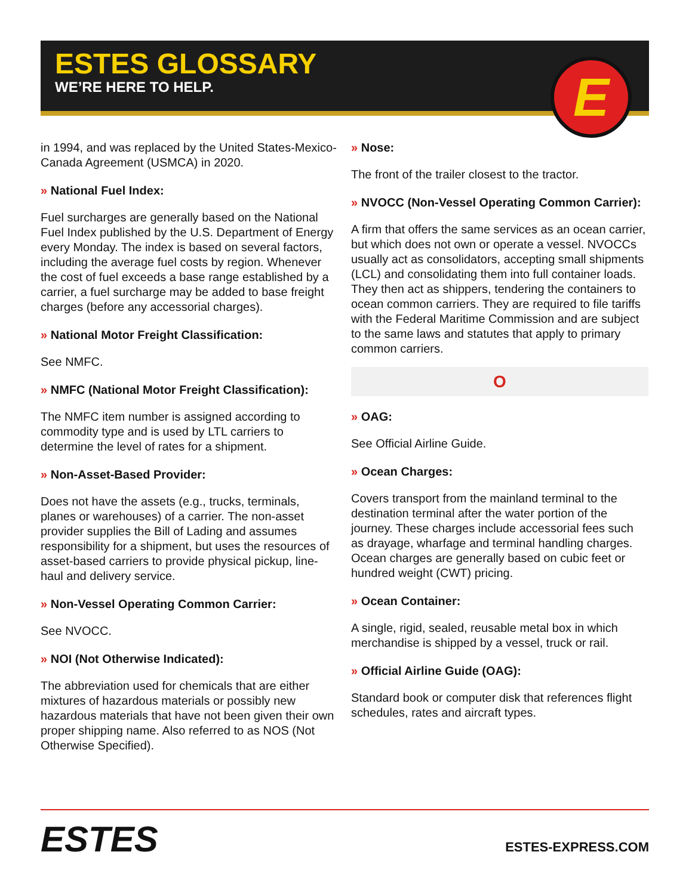ESTES GLOSSARY
WE’RE HERE TO HELP.
E
in 1994, and was replaced by the United States-Mexico-Canada Agreement (USMCA) in 2020.
» National Fuel Index:
Fuel surcharges are generally based on the National Fuel Index published by the U.S. Department of Energy every Monday. The index is based on several factors, including the average fuel costs by region. Whenever the cost of fuel exceeds a base range established by a carrier, a fuel surcharge may be added to base freight charges (before any accessorial charges).
» National Motor Freight Classification:
See NMFC.
» NMFC (National Motor Freight Classification):
The NMFC item number is assigned according to commodity type and is used by LTL carriers to determine the level of rates for a shipment.
» Non-Asset-Based Provider:
Does not have the assets (e.g., trucks, terminals, planes or warehouses) of a carrier. The non-asset provider supplies the Bill of Lading and assumes responsibility for a shipment, but uses the resources of asset-based carriers to provide physical pickup, line-haul and delivery service.
» Non-Vessel Operating Common Carrier:
See NVOCC.
» NOI (Not Otherwise Indicated):
The abbreviation used for chemicals that are either mixtures of hazardous materials or possibly new hazardous materials that have not been given their own proper shipping name. Also referred to as NOS (Not Otherwise Specified).
» Nose:
The front of the trailer closest to the tractor.
» NVOCC (Non-Vessel Operating Common Carrier):
A firm that offers the same services as an ocean carrier, but which does not own or operate a vessel. NVOCCs usually act as consolidators, accepting small shipments (LCL) and consolidating them into full container loads. They then act as shippers, tendering the containers to ocean common carriers. They are required to file tariffs with the Federal Maritime Commission and are subject to the same laws and statutes that apply to primary common carriers.
O
» OAG:
See Official Airline Guide.
» Ocean Charges:
Covers transport from the mainland terminal to the destination terminal after the water portion of the journey. These charges include accessorial fees such as drayage, wharfage and terminal handling charges. Ocean charges are generally based on cubic feet or hundred weight (CWT) pricing.
» Ocean Container:
A single, rigid, sealed, reusable metal box in which merchandise is shipped by a vessel, truck or rail.
» Official Airline Guide (OAG):
Standard book or computer disk that references flight schedules, rates and aircraft types.
ESTES
ESTES-EXPRESS.COM